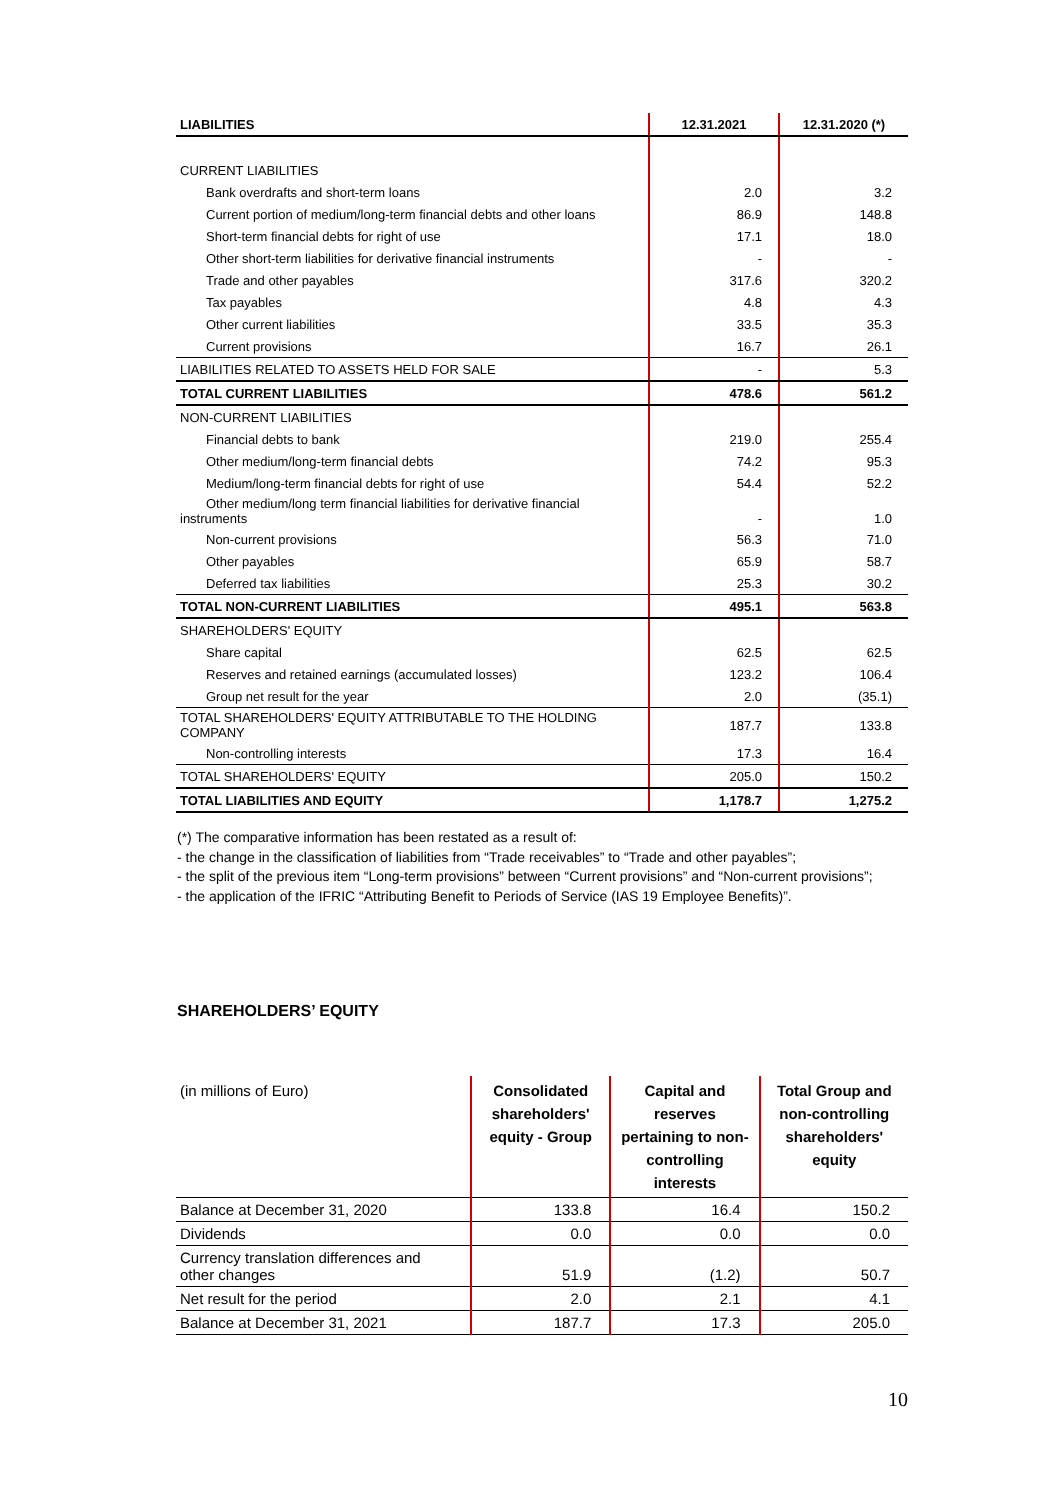| LIABILITIES | 12.31.2021 | 12.31.2020 (*) |
| --- | --- | --- |
| CURRENT LIABILITIES | | |
| Bank overdrafts and short-term loans | 2.0 | 3.2 |
| Current portion of medium/long-term financial debts and other loans | 86.9 | 148.8 |
| Short-term financial debts for right of use | 17.1 | 18.0 |
| Other short-term liabilities for derivative financial instruments | - | - |
| Trade and other payables | 317.6 | 320.2 |
| Tax payables | 4.8 | 4.3 |
| Other current liabilities | 33.5 | 35.3 |
| Current provisions | 16.7 | 26.1 |
| LIABILITIES RELATED TO ASSETS HELD FOR SALE | - | 5.3 |
| TOTAL CURRENT LIABILITIES | 478.6 | 561.2 |
| NON-CURRENT LIABILITIES | | |
| Financial debts to bank | 219.0 | 255.4 |
| Other medium/long-term financial debts | 74.2 | 95.3 |
| Medium/long-term financial debts for right of use | 54.4 | 52.2 |
| Other medium/long term financial liabilities for derivative financial instruments | - | 1.0 |
| Non-current provisions | 56.3 | 71.0 |
| Other payables | 65.9 | 58.7 |
| Deferred tax liabilities | 25.3 | 30.2 |
| TOTAL NON-CURRENT LIABILITIES | 495.1 | 563.8 |
| SHAREHOLDERS' EQUITY | | |
| Share capital | 62.5 | 62.5 |
| Reserves and retained earnings (accumulated losses) | 123.2 | 106.4 |
| Group net result for the year | 2.0 | (35.1) |
| TOTAL SHAREHOLDERS' EQUITY ATTRIBUTABLE TO THE HOLDING COMPANY | 187.7 | 133.8 |
| Non-controlling interests | 17.3 | 16.4 |
| TOTAL SHAREHOLDERS' EQUITY | 205.0 | 150.2 |
| TOTAL LIABILITIES AND EQUITY | 1,178.7 | 1,275.2 |
(*) The comparative information has been restated as a result of:
- the change in the classification of liabilities from “Trade receivables” to “Trade and other payables”;
- the split of the previous item “Long-term provisions” between “Current provisions” and “Non-current provisions”;
- the application of the IFRIC “Attributing Benefit to Periods of Service (IAS 19 Employee Benefits)”.
SHAREHOLDERS’ EQUITY
| (in millions of Euro) | Consolidated shareholders' equity - Group | Capital and reserves pertaining to non-controlling interests | Total Group and non-controlling shareholders' equity |
| --- | --- | --- | --- |
| Balance at December 31, 2020 | 133.8 | 16.4 | 150.2 |
| Dividends | 0.0 | 0.0 | 0.0 |
| Currency translation differences and other changes | 51.9 | (1.2) | 50.7 |
| Net result for the period | 2.0 | 2.1 | 4.1 |
| Balance at December 31, 2021 | 187.7 | 17.3 | 205.0 |
10